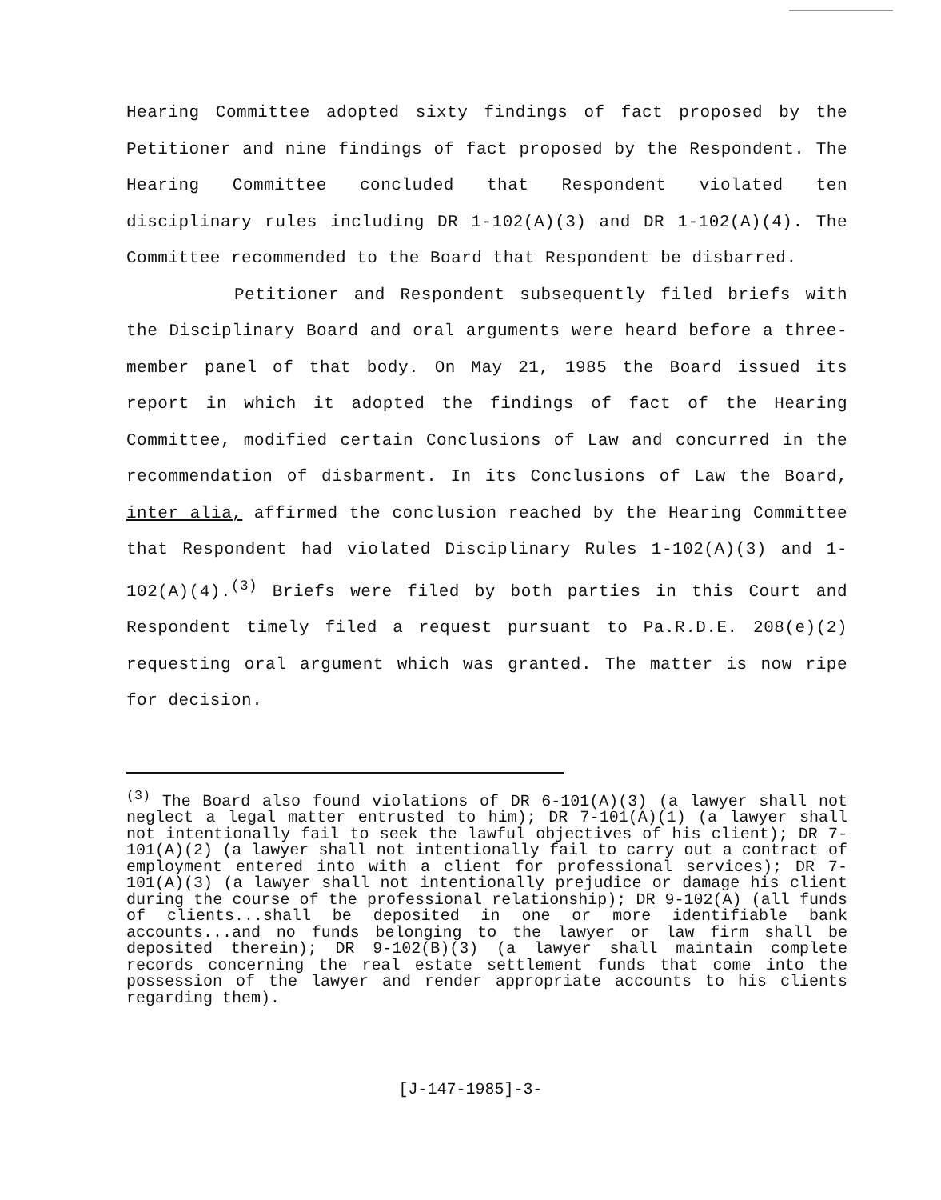Hearing Committee adopted sixty findings of fact proposed by the Petitioner and nine findings of fact proposed by the Respondent. The Hearing Committee concluded that Respondent violated ten disciplinary rules including DR 1-102(A)(3) and DR 1-102(A)(4). The Committee recommended to the Board that Respondent be disbarred.
Petitioner and Respondent subsequently filed briefs with the Disciplinary Board and oral arguments were heard before a three-member panel of that body. On May 21, 1985 the Board issued its report in which it adopted the findings of fact of the Hearing Committee, modified certain Conclusions of Law and concurred in the recommendation of disbarment. In its Conclusions of Law the Board, inter alia, affirmed the conclusion reached by the Hearing Committee that Respondent had violated Disciplinary Rules 1-102(A)(3) and 1-102(A)(4).<sup>(3)</sup> Briefs were filed by both parties in this Court and Respondent timely filed a request pursuant to Pa.R.D.E. 208(e)(2) requesting oral argument which was granted. The matter is now ripe for decision.
<sup>(3)</sup> The Board also found violations of DR 6-101(A)(3) (a lawyer shall not neglect a legal matter entrusted to him); DR 7-101(A)(1) (a lawyer shall not intentionally fail to seek the lawful objectives of his client); DR 7-101(A)(2) (a lawyer shall not intentionally fail to carry out a contract of employment entered into with a client for professional services); DR 7-101(A)(3) (a lawyer shall not intentionally prejudice or damage his client during the course of the professional relationship); DR 9-102(A) (all funds of clients...shall be deposited in one or more identifiable bank accounts...and no funds belonging to the lawyer or law firm shall be deposited therein); DR 9-102(B)(3) (a lawyer shall maintain complete records concerning the real estate settlement funds that come into the possession of the lawyer and render appropriate accounts to his clients regarding them).
[J-147-1985]-3-